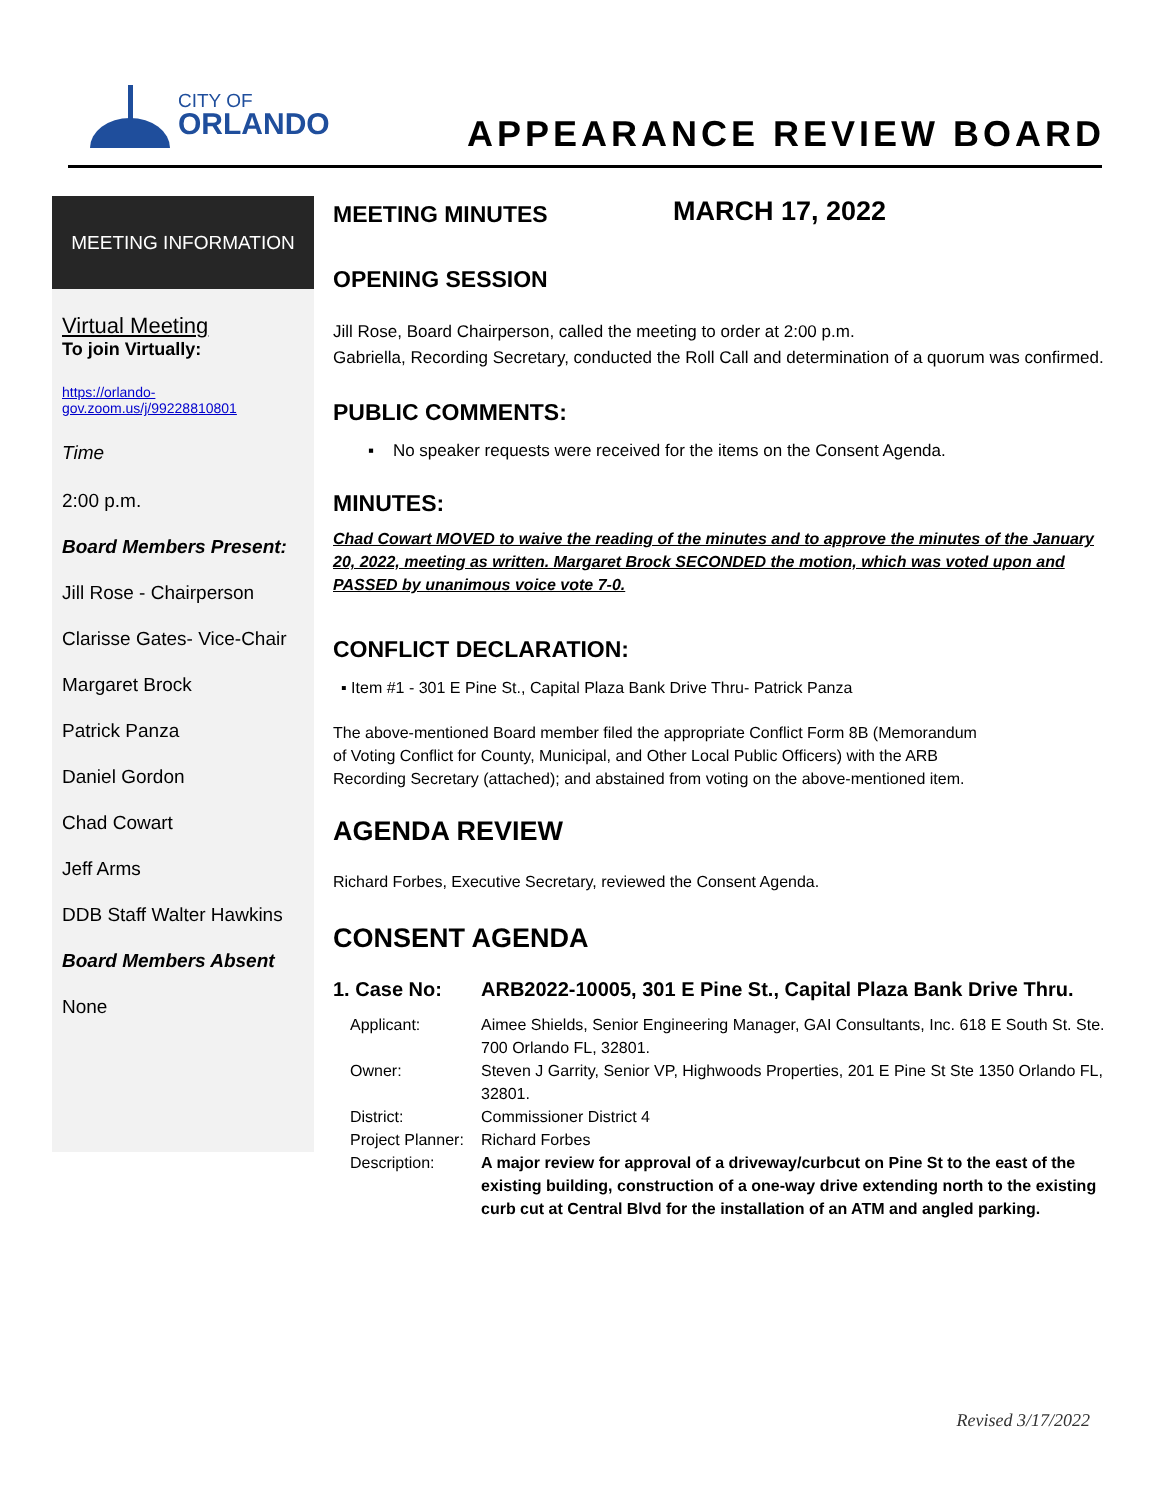CITY OF
ORLANDO
APPEARANCE REVIEW BOARD
MEETING INFORMATION
Virtual Meeting
To join Virtually:
https://orlando-gov.zoom.us/j/99228810801
Time
2:00 p.m.
Board Members Present:
Jill Rose - Chairperson
Clarisse Gates- Vice-Chair
Margaret Brock
Patrick Panza
Daniel Gordon
Chad Cowart
Jeff Arms
DDB Staff Walter Hawkins
Board Members Absent
None
MEETING MINUTES
MARCH 17, 2022
OPENING SESSION
Jill Rose, Board Chairperson, called the meeting to order at 2:00 p.m.
Gabriella, Recording Secretary, conducted the Roll Call and determination of a quorum was confirmed.
PUBLIC COMMENTS:
▪ No speaker requests were received for the items on the Consent Agenda.
MINUTES:
Chad Cowart MOVED to waive the reading of the minutes and to approve the minutes of the January 20, 2022, meeting as written. Margaret Brock SECONDED the motion, which was voted upon and PASSED by unanimous voice vote 7-0.
CONFLICT DECLARATION:
▪ Item #1 - 301 E Pine St., Capital Plaza Bank Drive Thru- Patrick Panza
The above-mentioned Board member filed the appropriate Conflict Form 8B (Memorandum of Voting Conflict for County, Municipal, and Other Local Public Officers) with the ARB Recording Secretary (attached); and abstained from voting on the above-mentioned item.
AGENDA REVIEW
Richard Forbes, Executive Secretary, reviewed the Consent Agenda.
CONSENT AGENDA
1. Case No: ARB2022-10005, 301 E Pine St., Capital Plaza Bank Drive Thru.
| Applicant: | Aimee Shields, Senior Engineering Manager, GAI Consultants, Inc. 618 E South St. Ste. 700 Orlando FL, 32801. |
| Owner: | Steven J Garrity, Senior VP, Highwoods Properties, 201 E Pine St Ste 1350 Orlando FL, 32801. |
| District: | Commissioner District 4 |
| Project Planner: | Richard Forbes |
| Description: | A major review for approval of a driveway/curbcut on Pine St to the east of the existing building, construction of a one-way drive extending north to the existing curb cut at Central Blvd for the installation of an ATM and angled parking. |
Revised 3/17/2022